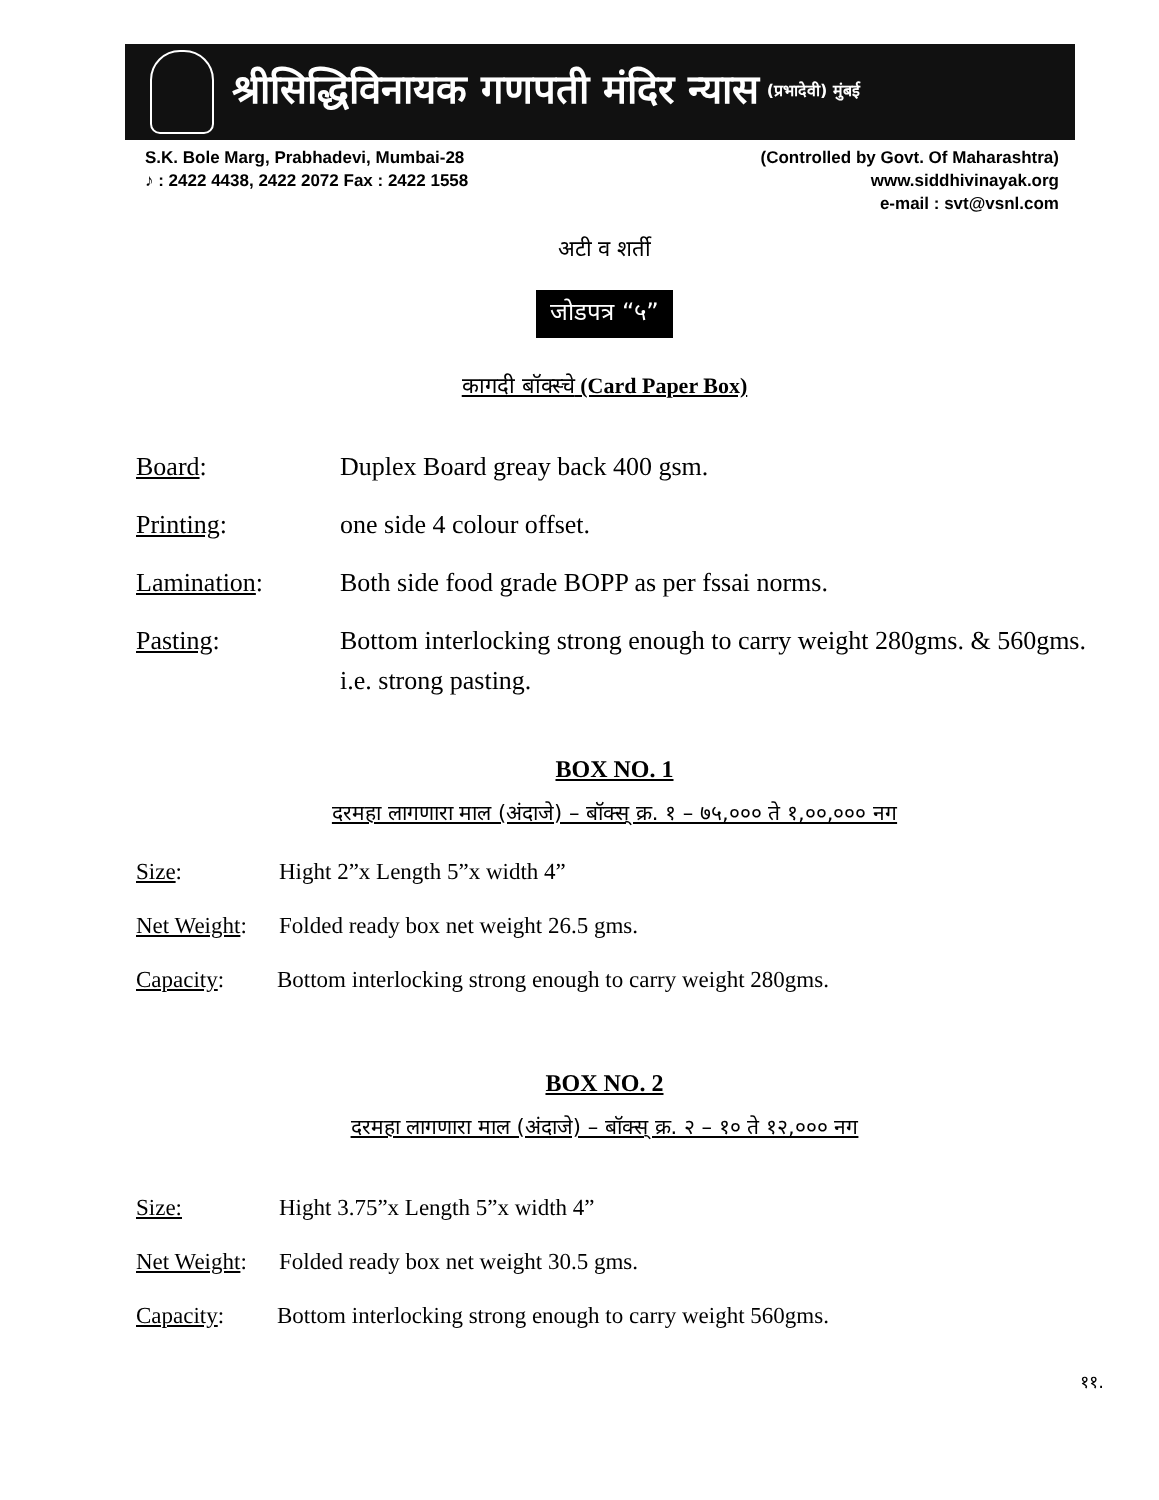श्रीसिद्धिविनायक गणपती मंदिर न्यास (प्रभादेवी) मुंबई
S.K. Bole Marg, Prabhadevi, Mumbai-28
♪ : 2422 4438, 2422 2072 Fax : 2422 1558
(Controlled by Govt. Of Maharashtra)
www.siddhivinayak.org
e-mail : svt@vsnl.com
अटी व शर्ती
जोडपत्र “५”
कागदी बॉक्स्चे (Card Paper Box)
Board: Duplex Board greay back 400 gsm.
Printing: one side 4 colour offset.
Lamination: Both side food grade BOPP as per fssai norms.
Pasting: Bottom interlocking strong enough to carry weight 280gms. & 560gms. i.e. strong pasting.
BOX NO. 1
दरमहा लागणारा माल (अंदाजे) – बॉक्स् क्र. १ – ७५,००० ते १,००,००० नग
Size: Hight 2”x Length 5”x width 4”
Net Weight:
Folded ready box net weight 26.5 gms.
Capacity: Bottom interlocking strong enough to carry weight 280gms.
BOX NO. 2
दरमहा लागणारा माल (अंदाजे) – बॉक्स् क्र. २ – १० ते १२,००० नग
Size: Hight 3.75”x Length 5”x width 4”
Net Weight:
Folded ready box net weight 30.5 gms.
Capacity: Bottom interlocking strong enough to carry weight 560gms.
११.